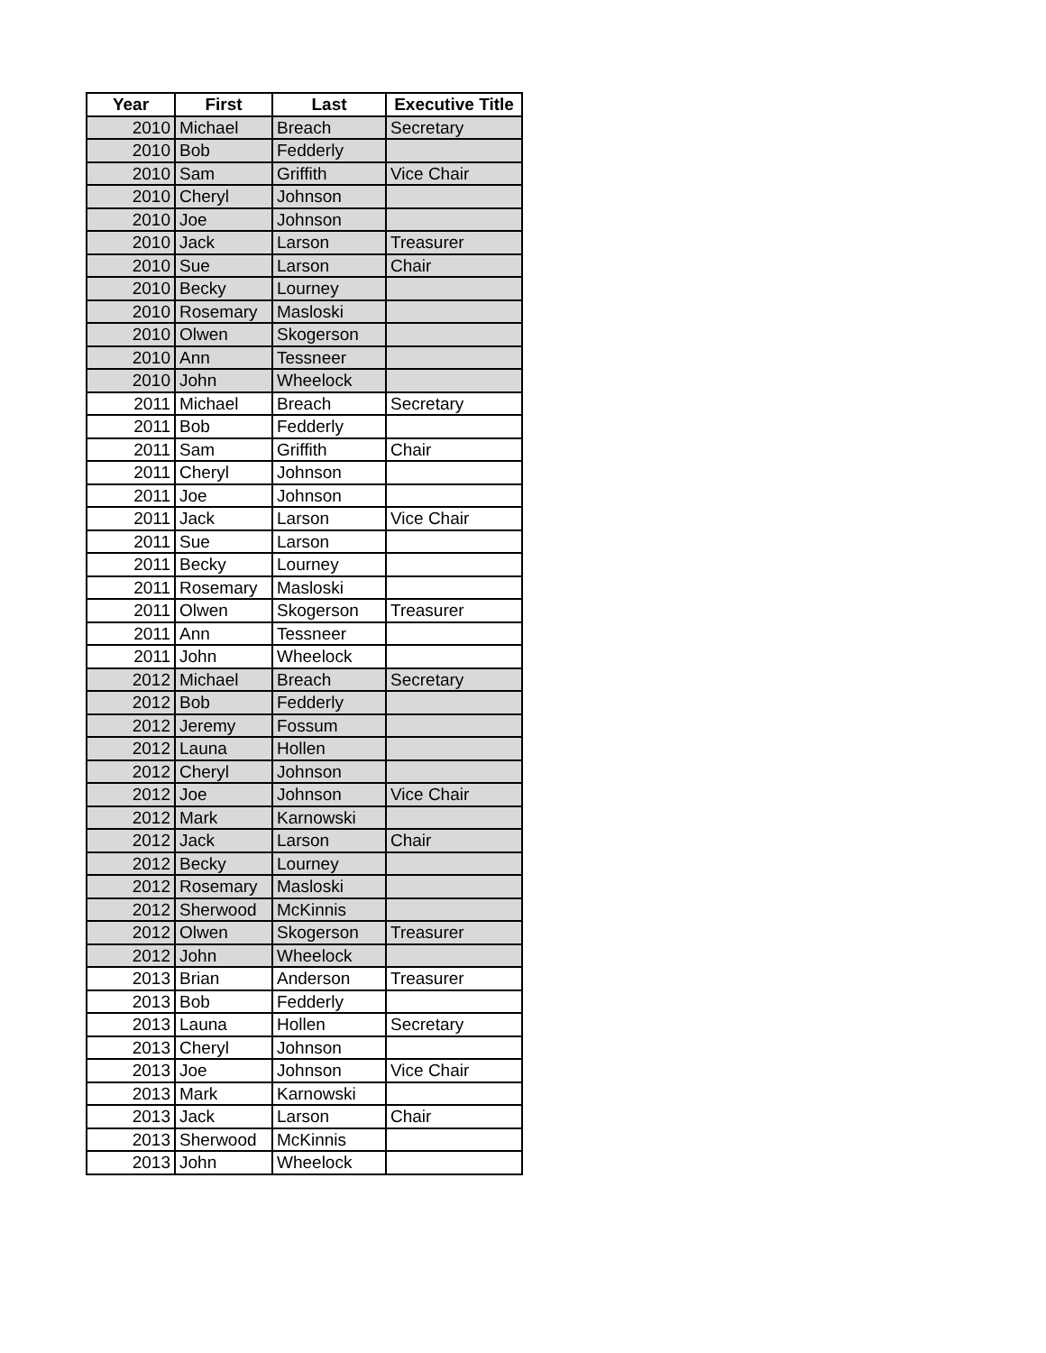| Year | First | Last | Executive Title |
| --- | --- | --- | --- |
| 2010 | Michael | Breach | Secretary |
| 2010 | Bob | Fedderly | |
| 2010 | Sam | Griffith | Vice Chair |
| 2010 | Cheryl | Johnson | |
| 2010 | Joe | Johnson | |
| 2010 | Jack | Larson | Treasurer |
| 2010 | Sue | Larson | Chair |
| 2010 | Becky | Lourney | |
| 2010 | Rosemary | Masloski | |
| 2010 | Olwen | Skogerson | |
| 2010 | Ann | Tessneer | |
| 2010 | John | Wheelock | |
| 2011 | Michael | Breach | Secretary |
| 2011 | Bob | Fedderly | |
| 2011 | Sam | Griffith | Chair |
| 2011 | Cheryl | Johnson | |
| 2011 | Joe | Johnson | |
| 2011 | Jack | Larson | Vice Chair |
| 2011 | Sue | Larson | |
| 2011 | Becky | Lourney | |
| 2011 | Rosemary | Masloski | |
| 2011 | Olwen | Skogerson | Treasurer |
| 2011 | Ann | Tessneer | |
| 2011 | John | Wheelock | |
| 2012 | Michael | Breach | Secretary |
| 2012 | Bob | Fedderly | |
| 2012 | Jeremy | Fossum | |
| 2012 | Launa | Hollen | |
| 2012 | Cheryl | Johnson | |
| 2012 | Joe | Johnson | Vice Chair |
| 2012 | Mark | Karnowski | |
| 2012 | Jack | Larson | Chair |
| 2012 | Becky | Lourney | |
| 2012 | Rosemary | Masloski | |
| 2012 | Sherwood | McKinnis | |
| 2012 | Olwen | Skogerson | Treasurer |
| 2012 | John | Wheelock | |
| 2013 | Brian | Anderson | Treasurer |
| 2013 | Bob | Fedderly | |
| 2013 | Launa | Hollen | Secretary |
| 2013 | Cheryl | Johnson | |
| 2013 | Joe | Johnson | Vice Chair |
| 2013 | Mark | Karnowski | |
| 2013 | Jack | Larson | Chair |
| 2013 | Sherwood | McKinnis | |
| 2013 | John | Wheelock | |